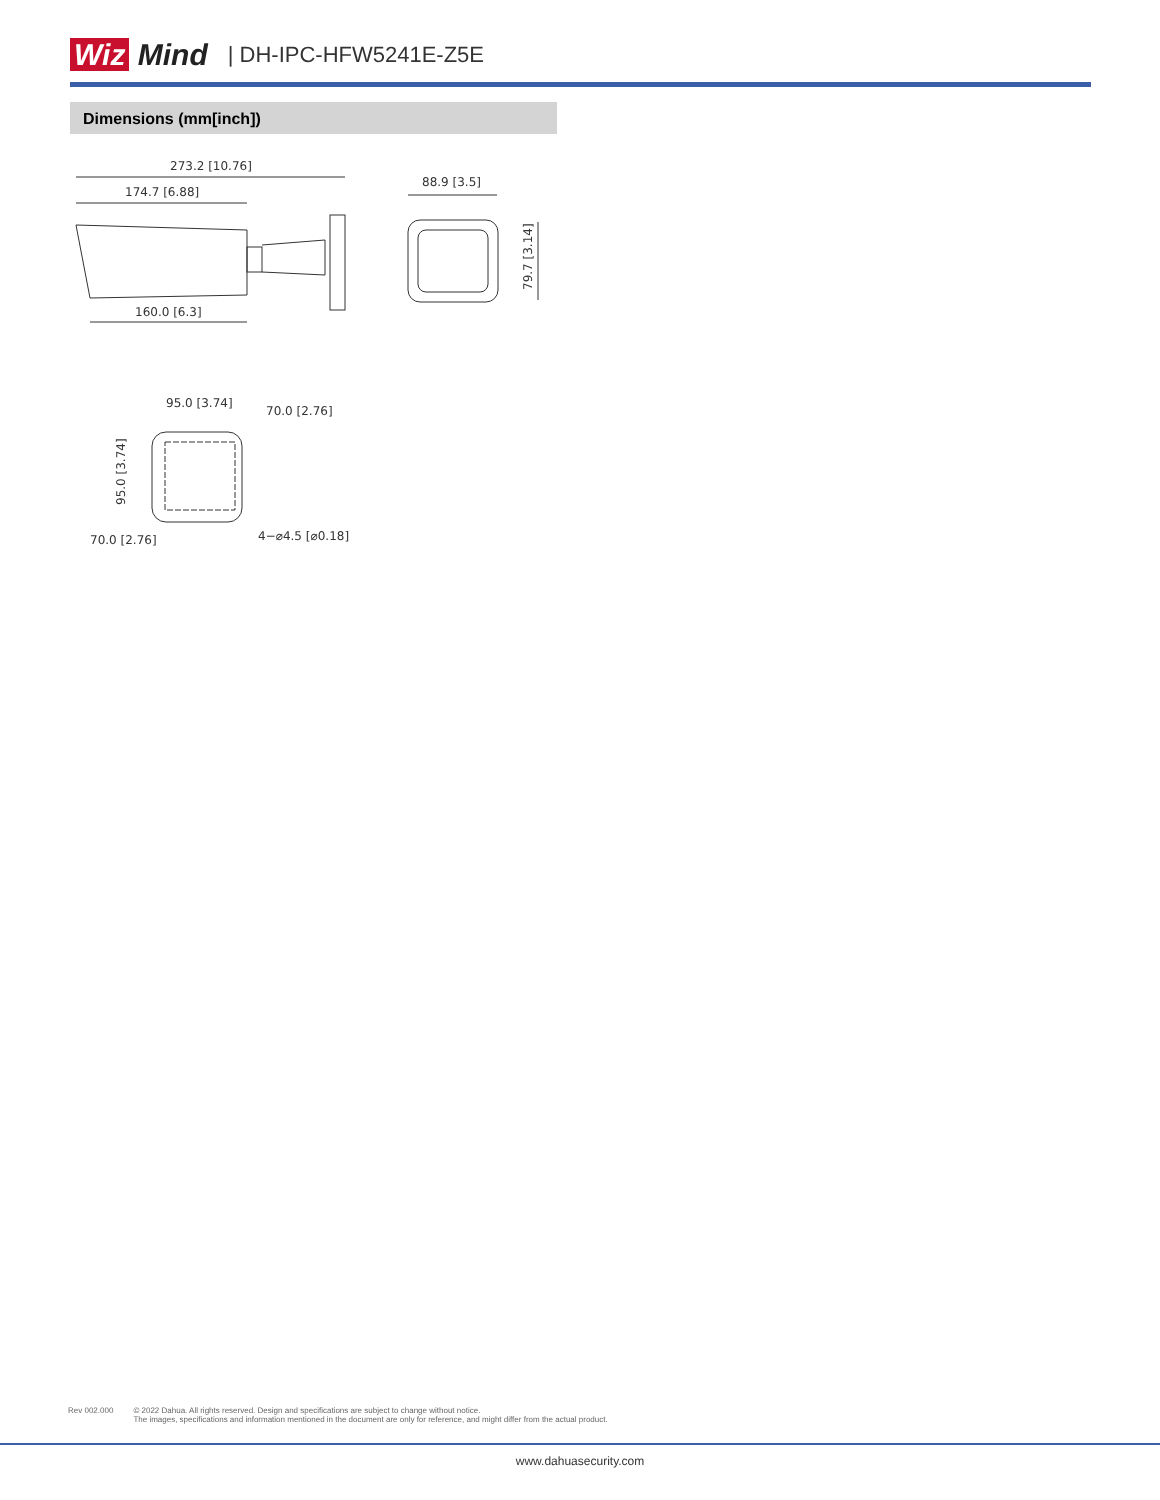Wiz Mind | DH-IPC-HFW5241E-Z5E
Dimensions (mm[inch])
273.2 [10.76]
174.7 [6.88]
160.0 [6.3]
88.9 [3.5]
79.7 [3.14]
95.0 [3.74]
70.0 [2.76]
95.0 [3.74]
70.0 [2.76]
4−⌀4.5 [⌀0.18]
Rev 002.000 © 2022 Dahua. All rights reserved. Design and specifications are subject to change without notice.
The images, specifications and information mentioned in the document are only for reference, and might differ from the actual product.
www.dahuasecurity.com